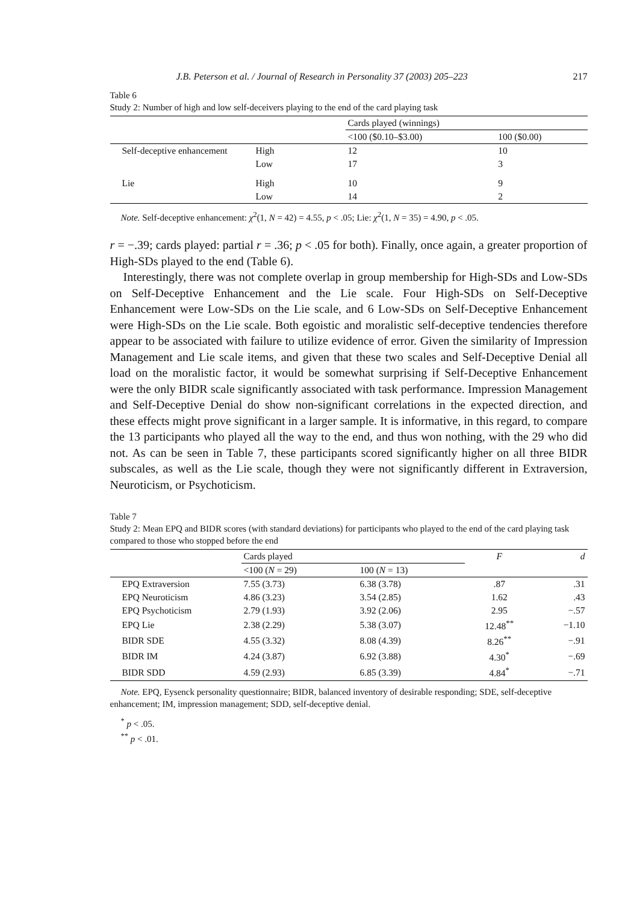J.B. Peterson et al. / Journal of Research in Personality 37 (2003) 205–223 217
Table 6
Study 2: Number of high and low self-deceivers playing to the end of the card playing task
| | | Cards played (winnings) | |
| | | <100 ($0.10–$3.00) | 100 ($0.00) |
| Self-deceptive enhancement | High | 12 | 10 |
| | Low | 17 | 3 |
| Lie | High | 10 | 9 |
| | Low | 14 | 2 |
Note. Self-deceptive enhancement: χ<sup>2</sup>(1, N = 42) = 4.55, p < .05; Lie: χ<sup>2</sup>(1, N = 35) = 4.90, p < .05.
r = −.39; cards played: partial r = .36; p < .05 for both). Finally, once again, a greater proportion of High-SDs played to the end (Table 6).
Interestingly, there was not complete overlap in group membership for High-SDs and Low-SDs on Self-Deceptive Enhancement and the Lie scale. Four High-SDs on Self-Deceptive Enhancement were Low-SDs on the Lie scale, and 6 Low-SDs on Self-Deceptive Enhancement were High-SDs on the Lie scale. Both egoistic and moralistic self-deceptive tendencies therefore appear to be associated with failure to utilize evidence of error. Given the similarity of Impression Management and Lie scale items, and given that these two scales and Self-Deceptive Denial all load on the moralistic factor, it would be somewhat surprising if Self-Deceptive Enhancement were the only BIDR scale significantly associated with task performance. Impression Management and Self-Deceptive Denial do show non-significant correlations in the expected direction, and these effects might prove significant in a larger sample. It is informative, in this regard, to compare the 13 participants who played all the way to the end, and thus won nothing, with the 29 who did not. As can be seen in Table 7, these participants scored significantly higher on all three BIDR subscales, as well as the Lie scale, though they were not significantly different in Extraversion, Neuroticism, or Psychoticism.
Table 7
Study 2: Mean EPQ and BIDR scores (with standard deviations) for participants who played to the end of the card playing task compared to those who stopped before the end
| | Cards played | | F | d |
| | <100 ( N = 29) | 100 ( N = 13) | | |
| EPQ Extraversion | 7.55 (3.73) | 6.38 (3.78) | .87 | .31 |
| EPQ Neuroticism | 4.86 (3.23) | 3.54 (2.85) | 1.62 | .43 |
| EPQ Psychoticism | 2.79 (1.93) | 3.92 (2.06) | 2.95 | −.57 |
| EPQ Lie | 2.38 (2.29) | 5.38 (3.07) | 12.48<sup>**</sup> | −1.10 |
| BIDR SDE | 4.55 (3.32) | 8.08 (4.39) | 8.26<sup>**</sup> | −.91 |
| BIDR IM | 4.24 (3.87) | 6.92 (3.88) | 4.30<sup>*</sup> | −.69 |
| BIDR SDD | 4.59 (2.93) | 6.85 (3.39) | 4.84<sup>*</sup> | −.71 |
Note. EPQ, Eysenck personality questionnaire; BIDR, balanced inventory of desirable responding; SDE, self-deceptive enhancement; IM, impression management; SDD, self-deceptive denial.
<sup>*</sup> p < .05.
<sup>**</sup> p < .01.